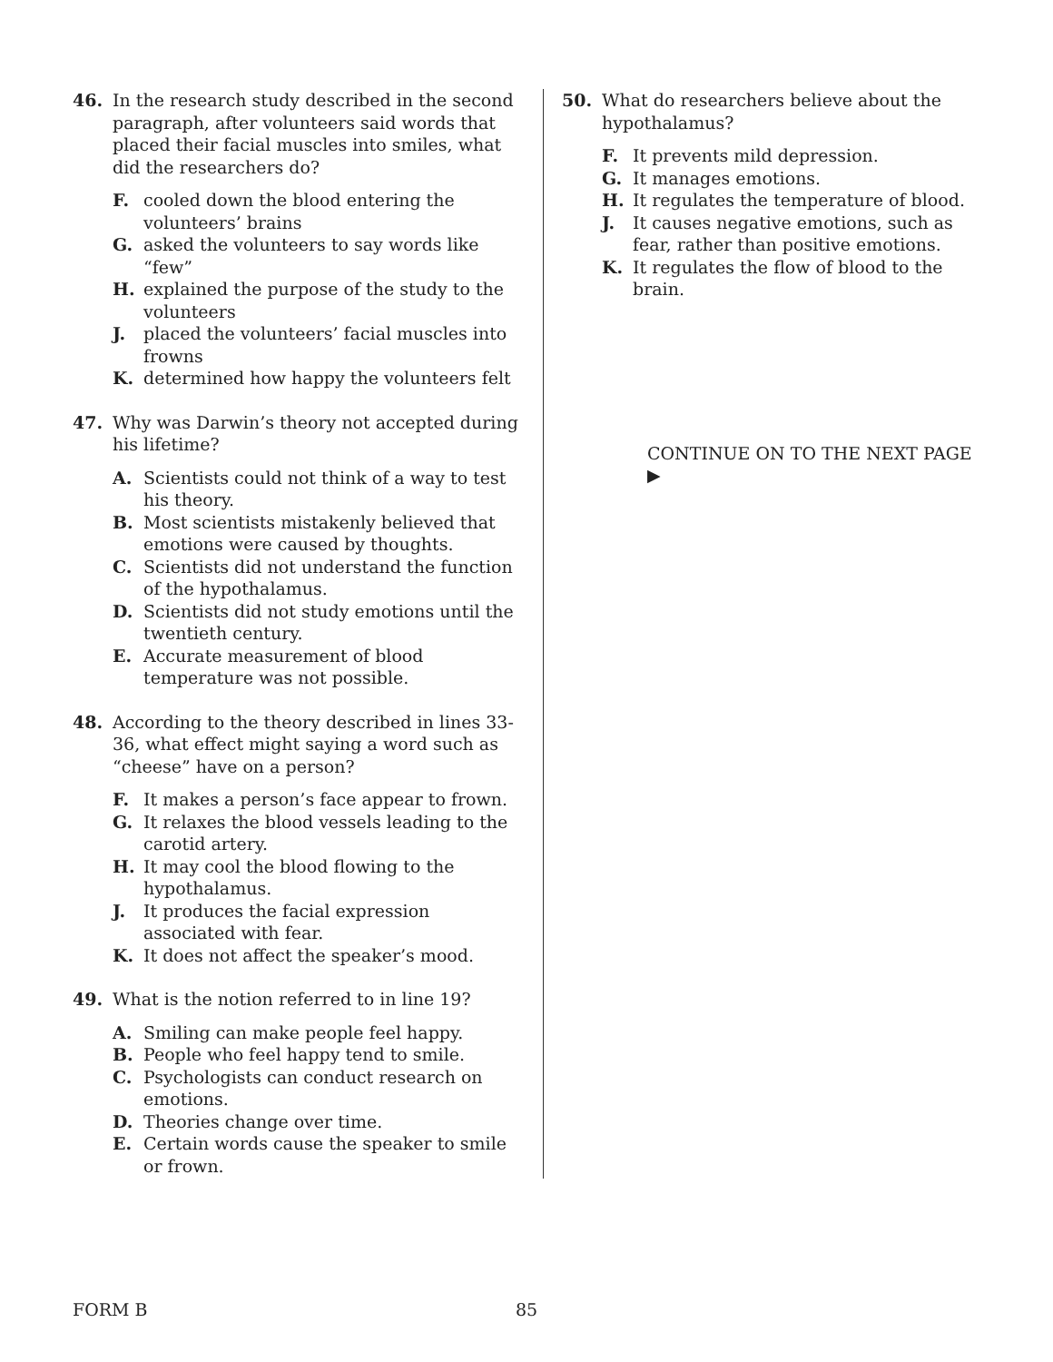46. In the research study described in the second paragraph, after volunteers said words that placed their facial muscles into smiles, what did the researchers do?
F. cooled down the blood entering the volunteers’ brains
G. asked the volunteers to say words like “few”
H. explained the purpose of the study to the volunteers
J. placed the volunteers’ facial muscles into frowns
K. determined how happy the volunteers felt
47. Why was Darwin’s theory not accepted during his lifetime?
A. Scientists could not think of a way to test his theory.
B. Most scientists mistakenly believed that emotions were caused by thoughts.
C. Scientists did not understand the function of the hypothalamus.
D. Scientists did not study emotions until the twentieth century.
E. Accurate measurement of blood temperature was not possible.
48. According to the theory described in lines 33-36, what effect might saying a word such as “cheese” have on a person?
F. It makes a person’s face appear to frown.
G. It relaxes the blood vessels leading to the carotid artery.
H. It may cool the blood flowing to the hypothalamus.
J. It produces the facial expression associated with fear.
K. It does not affect the speaker’s mood.
49. What is the notion referred to in line 19?
A. Smiling can make people feel happy.
B. People who feel happy tend to smile.
C. Psychologists can conduct research on emotions.
D. Theories change over time.
E. Certain words cause the speaker to smile or frown.
50. What do researchers believe about the hypothalamus?
F. It prevents mild depression.
G. It manages emotions.
H. It regulates the temperature of blood.
J. It causes negative emotions, such as fear, rather than positive emotions.
K. It regulates the flow of blood to the brain.
CONTINUE ON TO THE NEXT PAGE ▶
FORM B 85